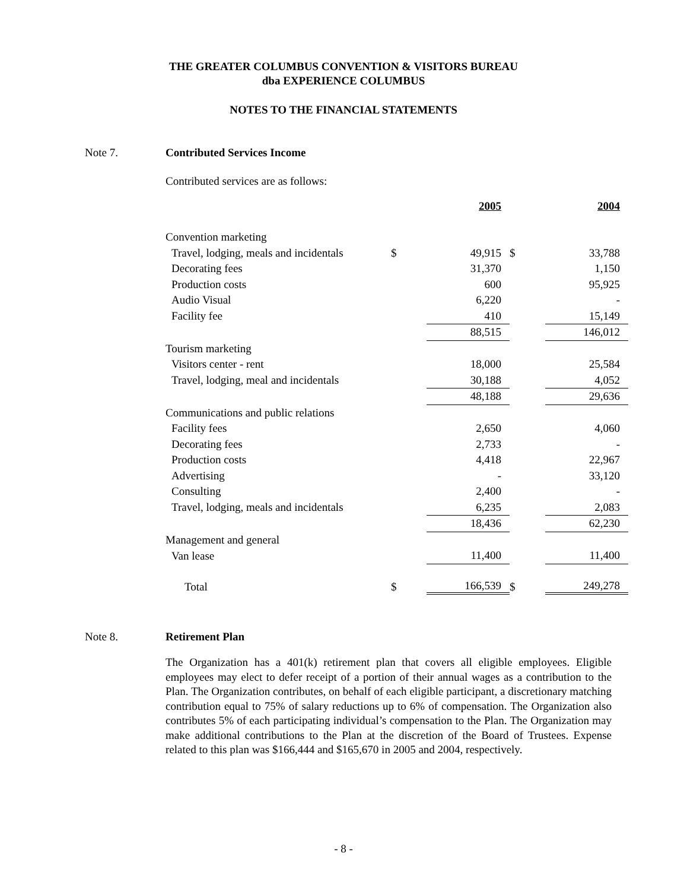THE GREATER COLUMBUS CONVENTION & VISITORS BUREAU
dba EXPERIENCE COLUMBUS
NOTES TO THE FINANCIAL STATEMENTS
Note 7. Contributed Services Income
Contributed services are as follows:
| | | 2005 | | 2004 |
| Convention marketing | | | | |
| Travel, lodging, meals and incidentals | $ | 49,915 | $ | 33,788 |
| Decorating fees | | 31,370 | | 1,150 |
| Production costs | | 600 | | 95,925 |
| Audio Visual | | 6,220 | | - |
| Facility fee | | 410 | | 15,149 |
| | | 88,515 | | 146,012 |
| Tourism marketing | | | | |
| Visitors center - rent | | 18,000 | | 25,584 |
| Travel, lodging, meal and incidentals | | 30,188 | | 4,052 |
| | | 48,188 | | 29,636 |
| Communications and public relations | | | | |
| Facility fees | | 2,650 | | 4,060 |
| Decorating fees | | 2,733 | | - |
| Production costs | | 4,418 | | 22,967 |
| Advertising | | - | | 33,120 |
| Consulting | | 2,400 | | - |
| Travel, lodging, meals and incidentals | | 6,235 | | 2,083 |
| | | 18,436 | | 62,230 |
| Management and general | | | | |
| Van lease | | 11,400 | | 11,400 |
| Total | $ | 166,539 | $ | 249,278 |
Note 8. Retirement Plan
The Organization has a 401(k) retirement plan that covers all eligible employees. Eligible employees may elect to defer receipt of a portion of their annual wages as a contribution to the Plan. The Organization contributes, on behalf of each eligible participant, a discretionary matching contribution equal to 75% of salary reductions up to 6% of compensation. The Organization also contributes 5% of each participating individual’s compensation to the Plan. The Organization may make additional contributions to the Plan at the discretion of the Board of Trustees. Expense related to this plan was $166,444 and $165,670 in 2005 and 2004, respectively.
- 8 -